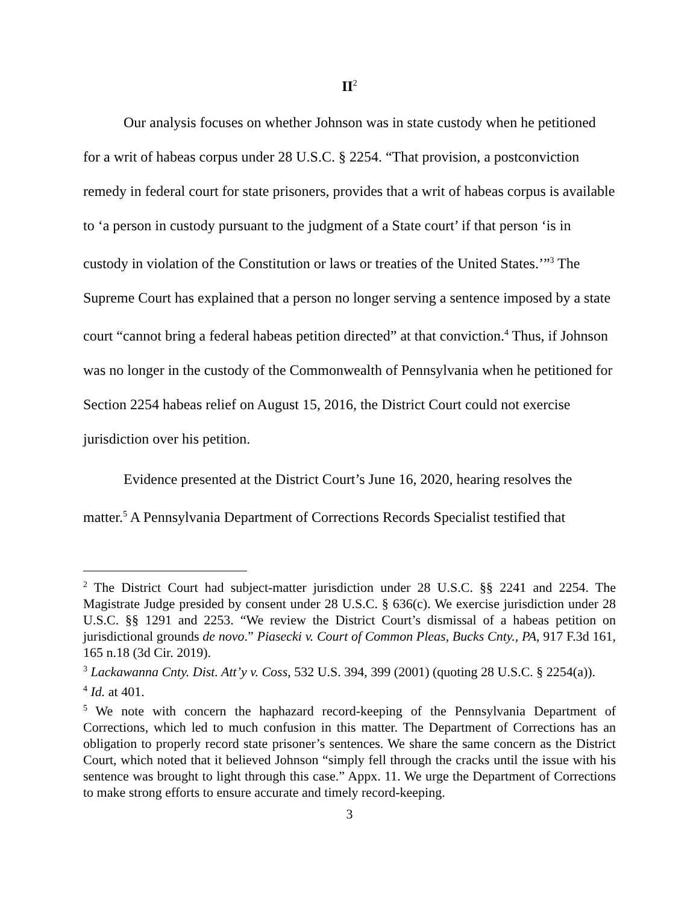II<sup>2</sup>
Our analysis focuses on whether Johnson was in state custody when he petitioned for a writ of habeas corpus under 28 U.S.C. § 2254. “That provision, a postconviction remedy in federal court for state prisoners, provides that a writ of habeas corpus is available to ‘a person in custody pursuant to the judgment of a State court’ if that person ‘is in custody in violation of the Constitution or laws or treaties of the United States.’”<sup>3</sup> The Supreme Court has explained that a person no longer serving a sentence imposed by a state court “cannot bring a federal habeas petition directed” at that conviction.<sup>4</sup> Thus, if Johnson was no longer in the custody of the Commonwealth of Pennsylvania when he petitioned for Section 2254 habeas relief on August 15, 2016, the District Court could not exercise jurisdiction over his petition.
Evidence presented at the District Court’s June 16, 2020, hearing resolves the matter.<sup>5</sup> A Pennsylvania Department of Corrections Records Specialist testified that
<sup>2</sup> The District Court had subject-matter jurisdiction under 28 U.S.C. §§ 2241 and 2254. The Magistrate Judge presided by consent under 28 U.S.C. § 636(c). We exercise jurisdiction under 28 U.S.C. §§ 1291 and 2253. “We review the District Court’s dismissal of a habeas petition on jurisdictional grounds de novo.” Piasecki v. Court of Common Pleas, Bucks Cnty., PA, 917 F.3d 161, 165 n.18 (3d Cir. 2019).
<sup>3</sup> Lackawanna Cnty. Dist. Att’y v. Coss, 532 U.S. 394, 399 (2001) (quoting 28 U.S.C. § 2254(a)).
<sup>4</sup> Id. at 401.
<sup>5</sup> We note with concern the haphazard record-keeping of the Pennsylvania Department of Corrections, which led to much confusion in this matter. The Department of Corrections has an obligation to properly record state prisoner’s sentences. We share the same concern as the District Court, which noted that it believed Johnson “simply fell through the cracks until the issue with his sentence was brought to light through this case.” Appx. 11. We urge the Department of Corrections to make strong efforts to ensure accurate and timely record-keeping.
3